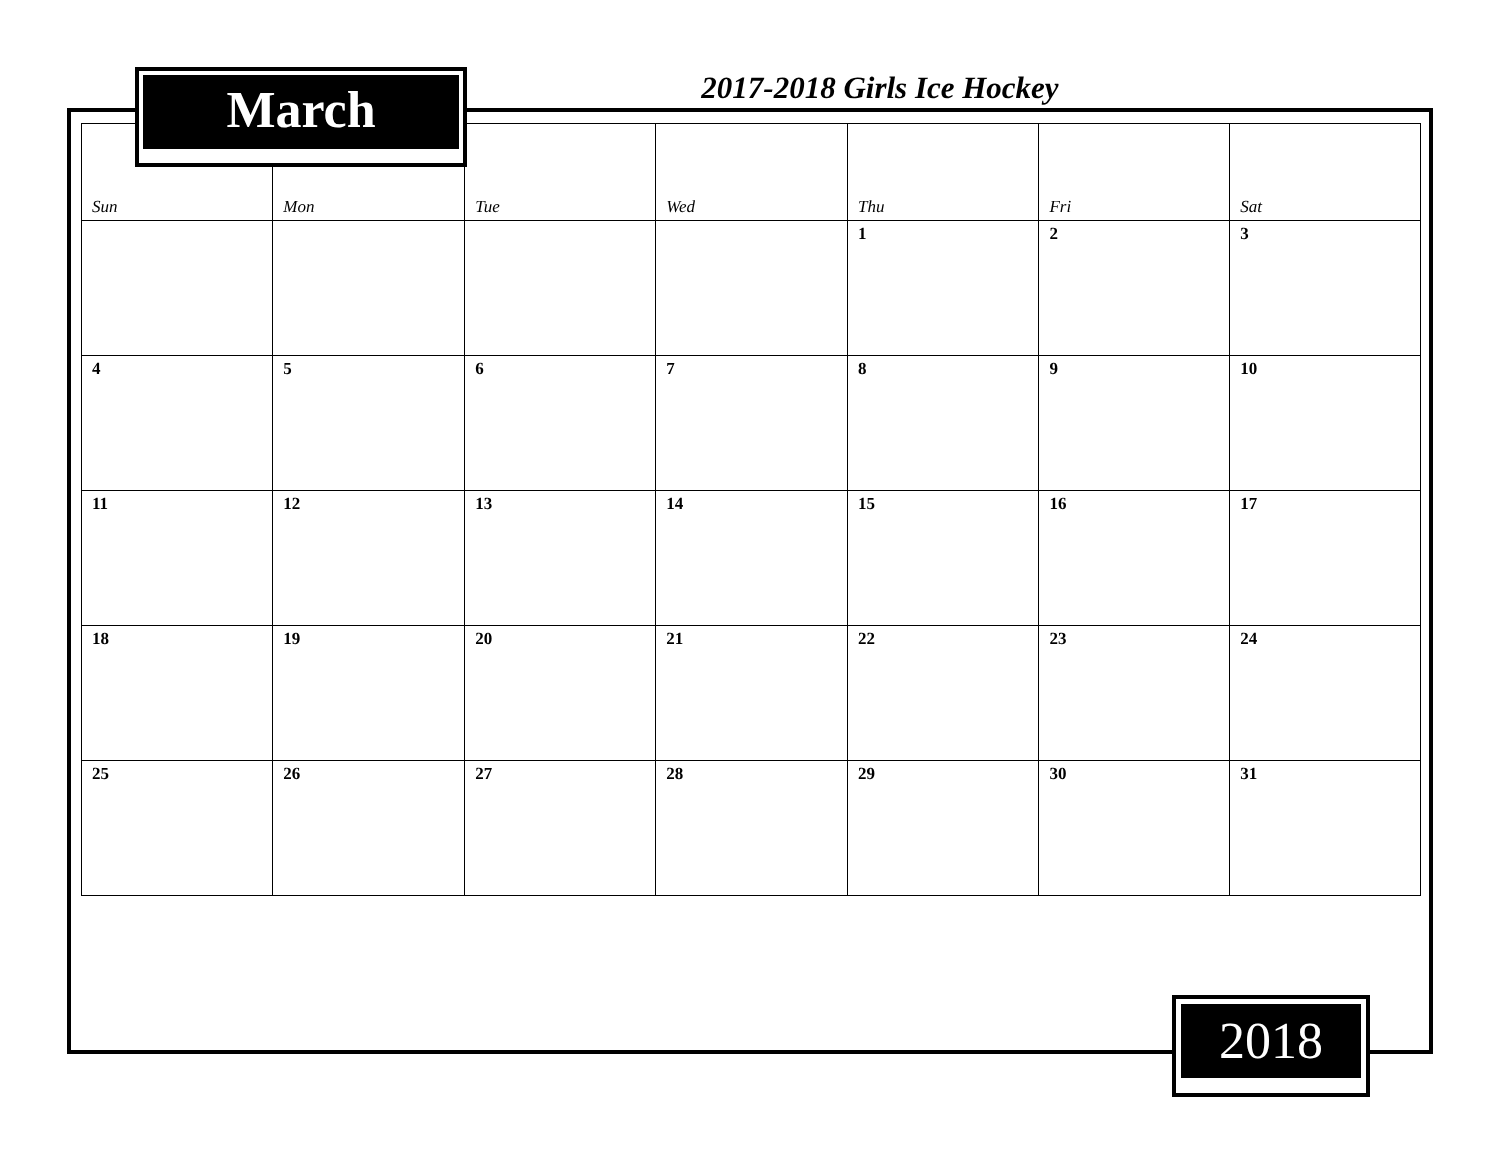March
2017-2018 Girls Ice Hockey
| Sun | Mon | Tue | Wed | Thu | Fri | Sat |
| --- | --- | --- | --- | --- | --- | --- |
| | | | | 1 | 2 | 3 |
| 4 | 5 | 6 | 7 | 8 | 9 | 10 |
| 11 | 12 | 13 | 14 | 15 | 16 | 17 |
| 18 | 19 | 20 | 21 | 22 | 23 | 24 |
| 25 | 26 | 27 | 28 | 29 | 30 | 31 |
2018